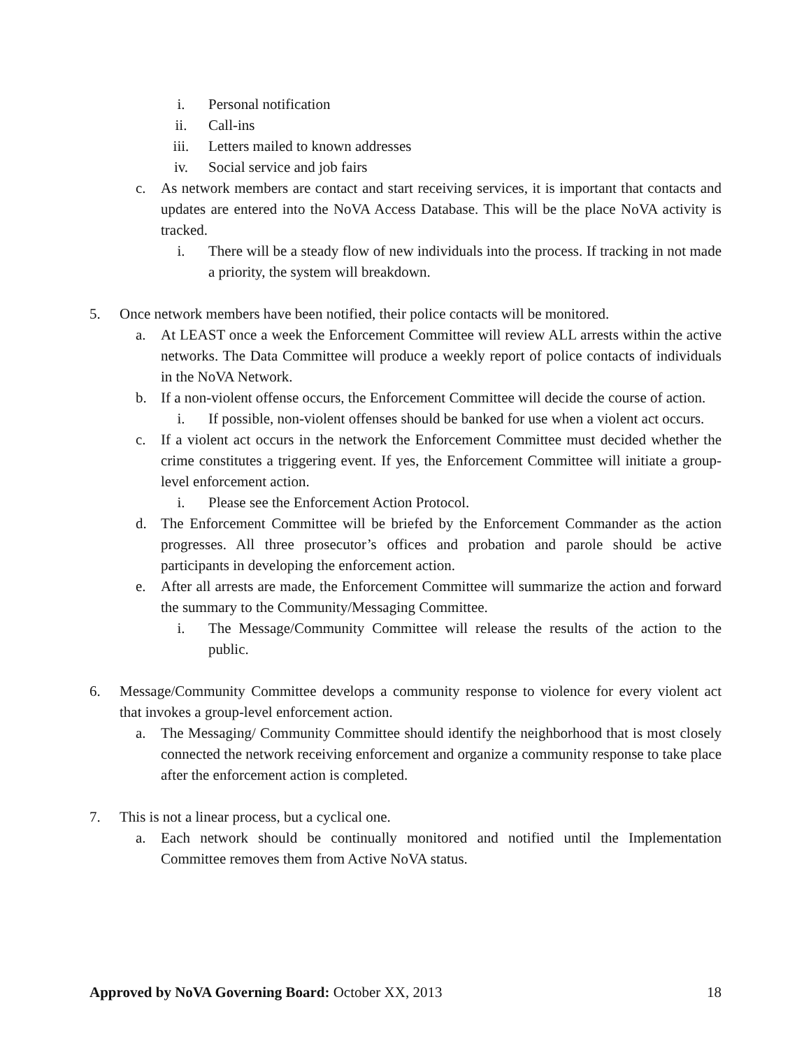i. Personal notification
ii. Call-ins
iii. Letters mailed to known addresses
iv. Social service and job fairs
c. As network members are contact and start receiving services, it is important that contacts and updates are entered into the NoVA Access Database. This will be the place NoVA activity is tracked.
i. There will be a steady flow of new individuals into the process. If tracking in not made a priority, the system will breakdown.
5. Once network members have been notified, their police contacts will be monitored.
a. At LEAST once a week the Enforcement Committee will review ALL arrests within the active networks. The Data Committee will produce a weekly report of police contacts of individuals in the NoVA Network.
b. If a non-violent offense occurs, the Enforcement Committee will decide the course of action.
i. If possible, non-violent offenses should be banked for use when a violent act occurs.
c. If a violent act occurs in the network the Enforcement Committee must decided whether the crime constitutes a triggering event. If yes, the Enforcement Committee will initiate a group-level enforcement action.
i. Please see the Enforcement Action Protocol.
d. The Enforcement Committee will be briefed by the Enforcement Commander as the action progresses. All three prosecutor’s offices and probation and parole should be active participants in developing the enforcement action.
e. After all arrests are made, the Enforcement Committee will summarize the action and forward the summary to the Community/Messaging Committee.
i. The Message/Community Committee will release the results of the action to the public.
6. Message/Community Committee develops a community response to violence for every violent act that invokes a group-level enforcement action.
a. The Messaging/ Community Committee should identify the neighborhood that is most closely connected the network receiving enforcement and organize a community response to take place after the enforcement action is completed.
7. This is not a linear process, but a cyclical one.
a. Each network should be continually monitored and notified until the Implementation Committee removes them from Active NoVA status.
Approved by NoVA Governing Board: October XX, 2013 18